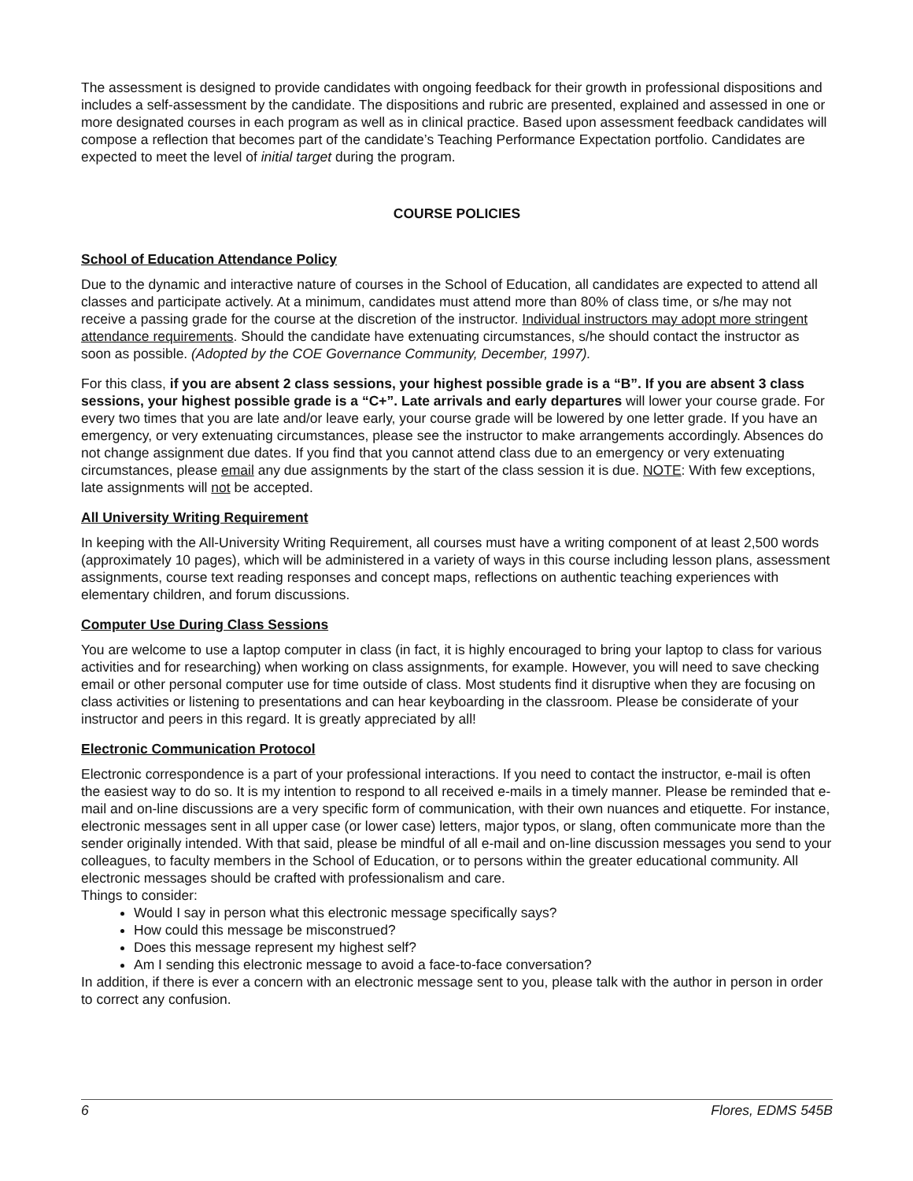The assessment is designed to provide candidates with ongoing feedback for their growth in professional dispositions and includes a self-assessment by the candidate. The dispositions and rubric are presented, explained and assessed in one or more designated courses in each program as well as in clinical practice. Based upon assessment feedback candidates will compose a reflection that becomes part of the candidate’s Teaching Performance Expectation portfolio. Candidates are expected to meet the level of initial target during the program.
COURSE POLICIES
School of Education Attendance Policy
Due to the dynamic and interactive nature of courses in the School of Education, all candidates are expected to attend all classes and participate actively. At a minimum, candidates must attend more than 80% of class time, or s/he may not receive a passing grade for the course at the discretion of the instructor. Individual instructors may adopt more stringent attendance requirements. Should the candidate have extenuating circumstances, s/he should contact the instructor as soon as possible. (Adopted by the COE Governance Community, December, 1997).
For this class, if you are absent 2 class sessions, your highest possible grade is a “B”. If you are absent 3 class sessions, your highest possible grade is a “C+”. Late arrivals and early departures will lower your course grade. For every two times that you are late and/or leave early, your course grade will be lowered by one letter grade. If you have an emergency, or very extenuating circumstances, please see the instructor to make arrangements accordingly. Absences do not change assignment due dates. If you find that you cannot attend class due to an emergency or very extenuating circumstances, please email any due assignments by the start of the class session it is due. NOTE: With few exceptions, late assignments will not be accepted.
All University Writing Requirement
In keeping with the All-University Writing Requirement, all courses must have a writing component of at least 2,500 words (approximately 10 pages), which will be administered in a variety of ways in this course including lesson plans, assessment assignments, course text reading responses and concept maps, reflections on authentic teaching experiences with elementary children, and forum discussions.
Computer Use During Class Sessions
You are welcome to use a laptop computer in class (in fact, it is highly encouraged to bring your laptop to class for various activities and for researching) when working on class assignments, for example. However, you will need to save checking email or other personal computer use for time outside of class. Most students find it disruptive when they are focusing on class activities or listening to presentations and can hear keyboarding in the classroom. Please be considerate of your instructor and peers in this regard. It is greatly appreciated by all!
Electronic Communication Protocol
Electronic correspondence is a part of your professional interactions. If you need to contact the instructor, e-mail is often the easiest way to do so. It is my intention to respond to all received e-mails in a timely manner. Please be reminded that e-mail and on-line discussions are a very specific form of communication, with their own nuances and etiquette. For instance, electronic messages sent in all upper case (or lower case) letters, major typos, or slang, often communicate more than the sender originally intended. With that said, please be mindful of all e-mail and on-line discussion messages you send to your colleagues, to faculty members in the School of Education, or to persons within the greater educational community. All electronic messages should be crafted with professionalism and care.
Things to consider:
Would I say in person what this electronic message specifically says?
How could this message be misconstrued?
Does this message represent my highest self?
Am I sending this electronic message to avoid a face-to-face conversation?
In addition, if there is ever a concern with an electronic message sent to you, please talk with the author in person in order to correct any confusion.
6 Flores, EDMS 545B